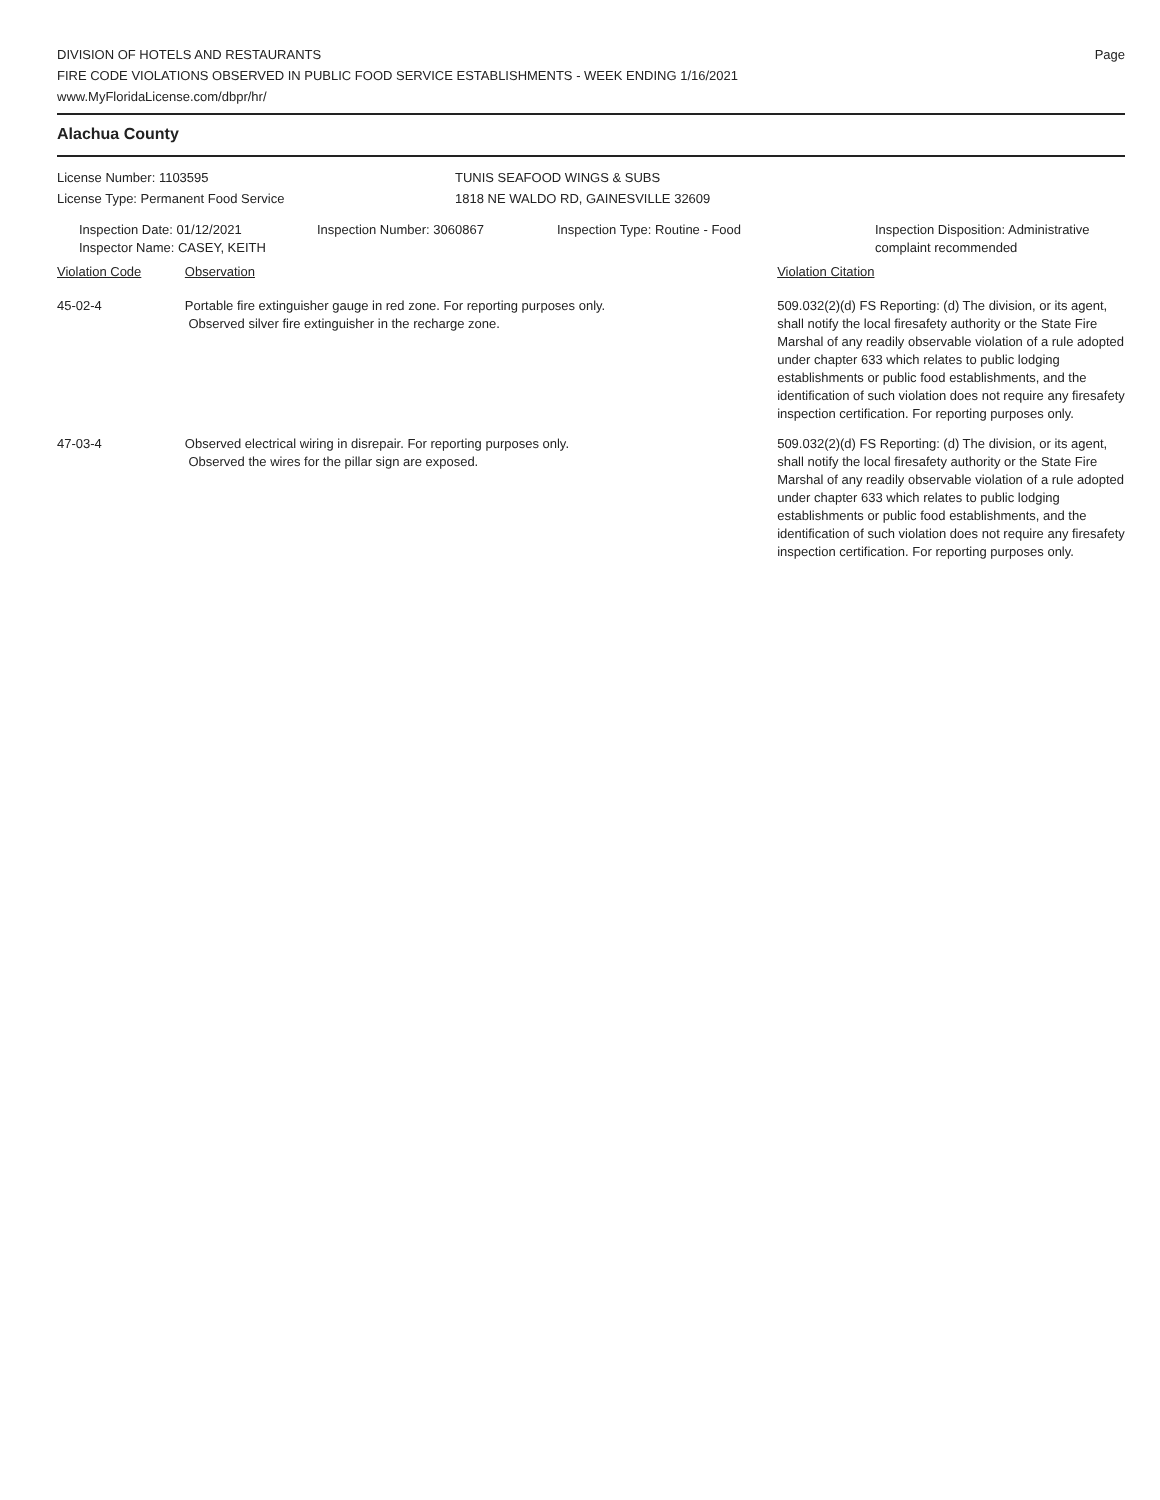DIVISION OF HOTELS AND RESTAURANTS
FIRE CODE VIOLATIONS OBSERVED IN PUBLIC FOOD SERVICE ESTABLISHMENTS - WEEK ENDING 1/16/2021
www.MyFloridaLicense.com/dbpr/hr/
Page
Alachua County
License Number: 1103595
License Type: Permanent Food Service
TUNIS SEAFOOD WINGS & SUBS
1818 NE WALDO RD, GAINESVILLE 32609
Inspection Date: 01/12/2021
Inspector Name: CASEY, KEITH
Inspection Number: 3060867 Inspection Type: Routine - Food Inspection Disposition: Administrative complaint recommended
| Violation Code | Observation | Violation Citation |
| --- | --- | --- |
| 45-02-4 | Portable fire extinguisher gauge in red zone. For reporting purposes only. Observed silver fire extinguisher in the recharge zone. | 509.032(2)(d) FS Reporting: (d) The division, or its agent, shall notify the local firesafety authority or the State Fire Marshal of any readily observable violation of a rule adopted under chapter 633 which relates to public lodging establishments or public food establishments, and the identification of such violation does not require any firesafety inspection certification. For reporting purposes only. |
| 47-03-4 | Observed electrical wiring in disrepair. For reporting purposes only. Observed the wires for the pillar sign are exposed. | 509.032(2)(d) FS Reporting: (d) The division, or its agent, shall notify the local firesafety authority or the State Fire Marshal of any readily observable violation of a rule adopted under chapter 633 which relates to public lodging establishments or public food establishments, and the identification of such violation does not require any firesafety inspection certification. For reporting purposes only. |